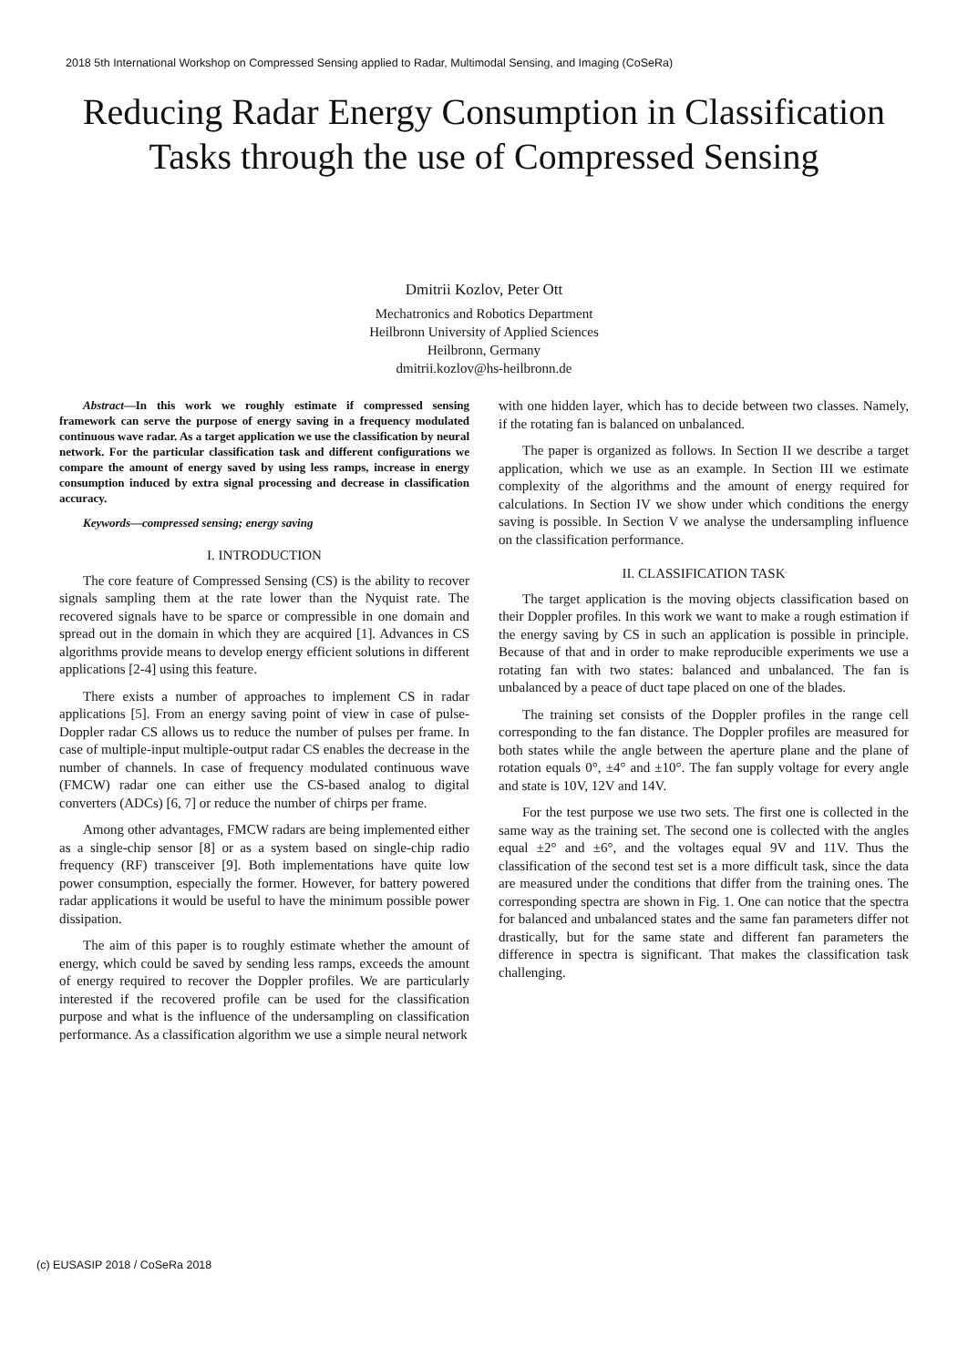2018 5th International Workshop on Compressed Sensing applied to Radar, Multimodal Sensing, and Imaging (CoSeRa)
Reducing Radar Energy Consumption in Classification Tasks through the use of Compressed Sensing
Dmitrii Kozlov, Peter Ott
Mechatronics and Robotics Department
Heilbronn University of Applied Sciences
Heilbronn, Germany
dmitrii.kozlov@hs-heilbronn.de
Abstract—In this work we roughly estimate if compressed sensing framework can serve the purpose of energy saving in a frequency modulated continuous wave radar. As a target application we use the classification by neural network. For the particular classification task and different configurations we compare the amount of energy saved by using less ramps, increase in energy consumption induced by extra signal processing and decrease in classification accuracy.
Keywords—compressed sensing; energy saving
I. INTRODUCTION
The core feature of Compressed Sensing (CS) is the ability to recover signals sampling them at the rate lower than the Nyquist rate. The recovered signals have to be sparce or compressible in one domain and spread out in the domain in which they are acquired [1]. Advances in CS algorithms provide means to develop energy efficient solutions in different applications [2-4] using this feature.
There exists a number of approaches to implement CS in radar applications [5]. From an energy saving point of view in case of pulse-Doppler radar CS allows us to reduce the number of pulses per frame. In case of multiple-input multiple-output radar CS enables the decrease in the number of channels. In case of frequency modulated continuous wave (FMCW) radar one can either use the CS-based analog to digital converters (ADCs) [6, 7] or reduce the number of chirps per frame.
Among other advantages, FMCW radars are being implemented either as a single-chip sensor [8] or as a system based on single-chip radio frequency (RF) transceiver [9]. Both implementations have quite low power consumption, especially the former. However, for battery powered radar applications it would be useful to have the minimum possible power dissipation.
The aim of this paper is to roughly estimate whether the amount of energy, which could be saved by sending less ramps, exceeds the amount of energy required to recover the Doppler profiles. We are particularly interested if the recovered profile can be used for the classification purpose and what is the influence of the undersampling on classification performance. As a classification algorithm we use a simple neural network
with one hidden layer, which has to decide between two classes. Namely, if the rotating fan is balanced on unbalanced.
The paper is organized as follows. In Section II we describe a target application, which we use as an example. In Section III we estimate complexity of the algorithms and the amount of energy required for calculations. In Section IV we show under which conditions the energy saving is possible. In Section V we analyse the undersampling influence on the classification performance.
II. CLASSIFICATION TASK
The target application is the moving objects classification based on their Doppler profiles. In this work we want to make a rough estimation if the energy saving by CS in such an application is possible in principle. Because of that and in order to make reproducible experiments we use a rotating fan with two states: balanced and unbalanced. The fan is unbalanced by a peace of duct tape placed on one of the blades.
The training set consists of the Doppler profiles in the range cell corresponding to the fan distance. The Doppler profiles are measured for both states while the angle between the aperture plane and the plane of rotation equals 0°, ±4° and ±10°. The fan supply voltage for every angle and state is 10V, 12V and 14V.
For the test purpose we use two sets. The first one is collected in the same way as the training set. The second one is collected with the angles equal ±2° and ±6°, and the voltages equal 9V and 11V. Thus the classification of the second test set is a more difficult task, since the data are measured under the conditions that differ from the training ones. The corresponding spectra are shown in Fig. 1. One can notice that the spectra for balanced and unbalanced states and the same fan parameters differ not drastically, but for the same state and different fan parameters the difference in spectra is significant. That makes the classification task challenging.
(c) EUSASIP 2018 / CoSeRa 2018